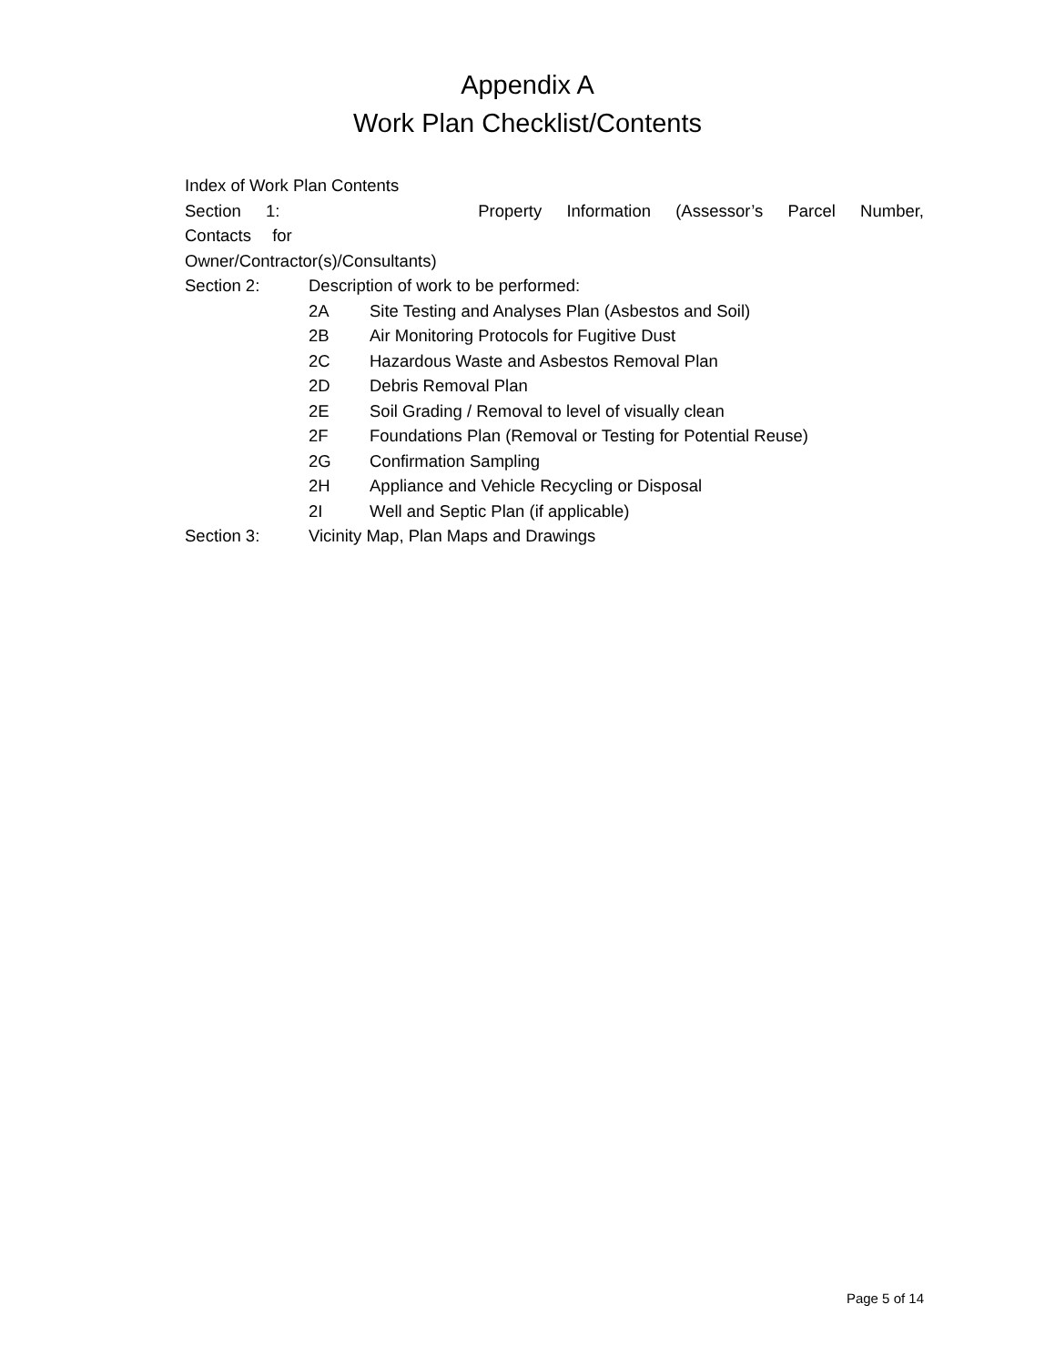Appendix A
Work Plan Checklist/Contents
Index of Work Plan Contents
Section 1: Property Information (Assessor’s Parcel Number, Contacts for
Owner/Contractor(s)/Consultants)
Section 2: Description of work to be performed:
2A Site Testing and Analyses Plan (Asbestos and Soil)
2B Air Monitoring Protocols for Fugitive Dust
2C Hazardous Waste and Asbestos Removal Plan
2D Debris Removal Plan
2E Soil Grading / Removal to level of visually clean
2F Foundations Plan (Removal or Testing for Potential Reuse)
2G Confirmation Sampling
2H Appliance and Vehicle Recycling or Disposal
2I Well and Septic Plan (if applicable)
Section 3: Vicinity Map, Plan Maps and Drawings
Page 5 of 14